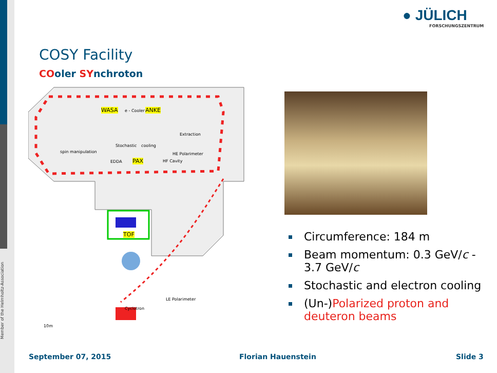Member of the Helmholtz-Association
● JÜLICH
FORSCHUNGSZENTRUM
COSY Facility
COoler SYnchroton
WASA e - Cooler ANKE
Extraction
Stochastic cooling
spin manipulation HE Polarimeter
EDDA PAX HF Cavity
TOF
LE Polarimeter
Cyclotron
10m
Circumference: 184 m
Beam momentum: 0.3 GeV/c - 3.7 GeV/c
Stochastic and electron cooling
(Un-)Polarized proton and deuteron beams
September 07, 2015 Florian Hauenstein Slide 3